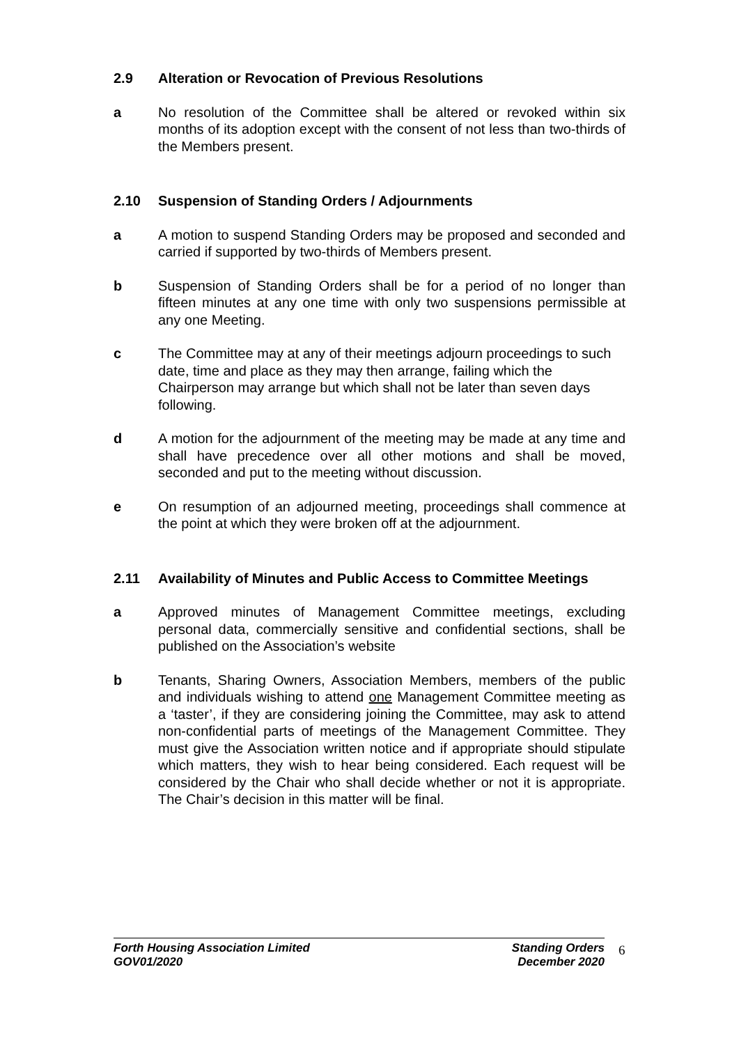2.9 Alteration or Revocation of Previous Resolutions
a No resolution of the Committee shall be altered or revoked within six months of its adoption except with the consent of not less than two-thirds of the Members present.
2.10 Suspension of Standing Orders / Adjournments
a A motion to suspend Standing Orders may be proposed and seconded and carried if supported by two-thirds of Members present.
b Suspension of Standing Orders shall be for a period of no longer than fifteen minutes at any one time with only two suspensions permissible at any one Meeting.
c The Committee may at any of their meetings adjourn proceedings to such date, time and place as they may then arrange, failing which the Chairperson may arrange but which shall not be later than seven days following.
d A motion for the adjournment of the meeting may be made at any time and shall have precedence over all other motions and shall be moved, seconded and put to the meeting without discussion.
e On resumption of an adjourned meeting, proceedings shall commence at the point at which they were broken off at the adjournment.
2.11 Availability of Minutes and Public Access to Committee Meetings
a Approved minutes of Management Committee meetings, excluding personal data, commercially sensitive and confidential sections, shall be published on the Association’s website
b Tenants, Sharing Owners, Association Members, members of the public and individuals wishing to attend one Management Committee meeting as a ‘taster’, if they are considering joining the Committee, may ask to attend non-confidential parts of meetings of the Management Committee. They must give the Association written notice and if appropriate should stipulate which matters, they wish to hear being considered. Each request will be considered by the Chair who shall decide whether or not it is appropriate. The Chair’s decision in this matter will be final.
Forth Housing Association Limited
GOV01/2020
Standing Orders
December 2020
6